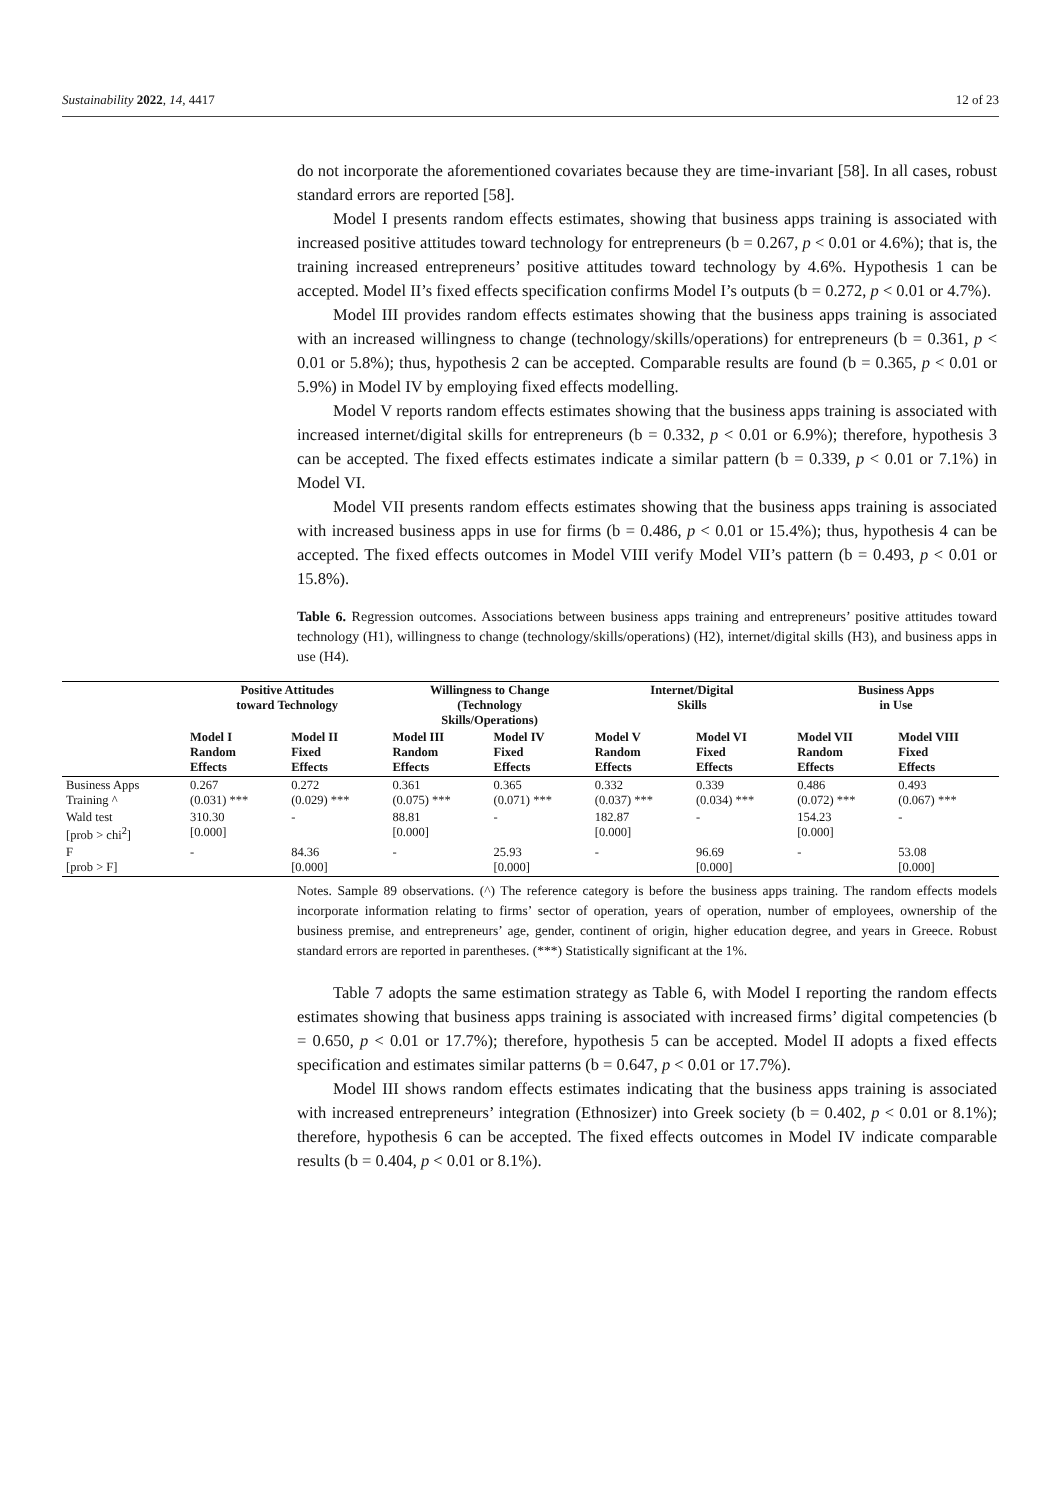Sustainability 2022, 14, 4417 12 of 23
do not incorporate the aforementioned covariates because they are time-invariant [58]. In all cases, robust standard errors are reported [58].
Model I presents random effects estimates, showing that business apps training is associated with increased positive attitudes toward technology for entrepreneurs (b = 0.267, p < 0.01 or 4.6%); that is, the training increased entrepreneurs’ positive attitudes toward technology by 4.6%. Hypothesis 1 can be accepted. Model II’s fixed effects specification confirms Model I’s outputs (b = 0.272, p < 0.01 or 4.7%).
Model III provides random effects estimates showing that the business apps training is associated with an increased willingness to change (technology/skills/operations) for entrepreneurs (b = 0.361, p < 0.01 or 5.8%); thus, hypothesis 2 can be accepted. Comparable results are found (b = 0.365, p < 0.01 or 5.9%) in Model IV by employing fixed effects modelling.
Model V reports random effects estimates showing that the business apps training is associated with increased internet/digital skills for entrepreneurs (b = 0.332, p < 0.01 or 6.9%); therefore, hypothesis 3 can be accepted. The fixed effects estimates indicate a similar pattern (b = 0.339, p < 0.01 or 7.1%) in Model VI.
Model VII presents random effects estimates showing that the business apps training is associated with increased business apps in use for firms (b = 0.486, p < 0.01 or 15.4%); thus, hypothesis 4 can be accepted. The fixed effects outcomes in Model VIII verify Model VII’s pattern (b = 0.493, p < 0.01 or 15.8%).
Table 6. Regression outcomes. Associations between business apps training and entrepreneurs’ positive attitudes toward technology (H1), willingness to change (technology/skills/operations) (H2), internet/digital skills (H3), and business apps in use (H4).
| | Positive Attitudes toward Technology | | Willingness to Change (Technology Skills/Operations) | | Internet/Digital Skills | | Business Apps in Use | |
| --- | --- | --- | --- | --- | --- | --- | --- | --- |
| | Model I Random Effects | Model II Fixed Effects | Model III Random Effects | Model IV Fixed Effects | Model V Random Effects | Model VI Fixed Effects | Model VII Random Effects | Model VIII Fixed Effects |
| Business Apps Training ^ | 0.267 (0.031) *** | 0.272 (0.029) *** | 0.361 (0.075) *** | 0.365 (0.071) *** | 0.332 (0.037) *** | 0.339 (0.034) *** | 0.486 (0.072) *** | 0.493 (0.067) *** |
| Wald test [prob > chi<sup>2</sup>] | 310.30 [0.000] | - | 88.81 [0.000] | - | 182.87 [0.000] | - | 154.23 [0.000] | - |
| F [prob > F] | - | 84.36 [0.000] | - | 25.93 [0.000] | - | 96.69 [0.000] | - | 53.08 [0.000] |
Notes. Sample 89 observations. (^) The reference category is before the business apps training. The random effects models incorporate information relating to firms’ sector of operation, years of operation, number of employees, ownership of the business premise, and entrepreneurs’ age, gender, continent of origin, higher education degree, and years in Greece. Robust standard errors are reported in parentheses. (***) Statistically significant at the 1%.
Table 7 adopts the same estimation strategy as Table 6, with Model I reporting the random effects estimates showing that business apps training is associated with increased firms’ digital competencies (b = 0.650, p < 0.01 or 17.7%); therefore, hypothesis 5 can be accepted. Model II adopts a fixed effects specification and estimates similar patterns (b = 0.647, p < 0.01 or 17.7%).
Model III shows random effects estimates indicating that the business apps training is associated with increased entrepreneurs’ integration (Ethnosizer) into Greek society (b = 0.402, p < 0.01 or 8.1%); therefore, hypothesis 6 can be accepted. The fixed effects outcomes in Model IV indicate comparable results (b = 0.404, p < 0.01 or 8.1%).